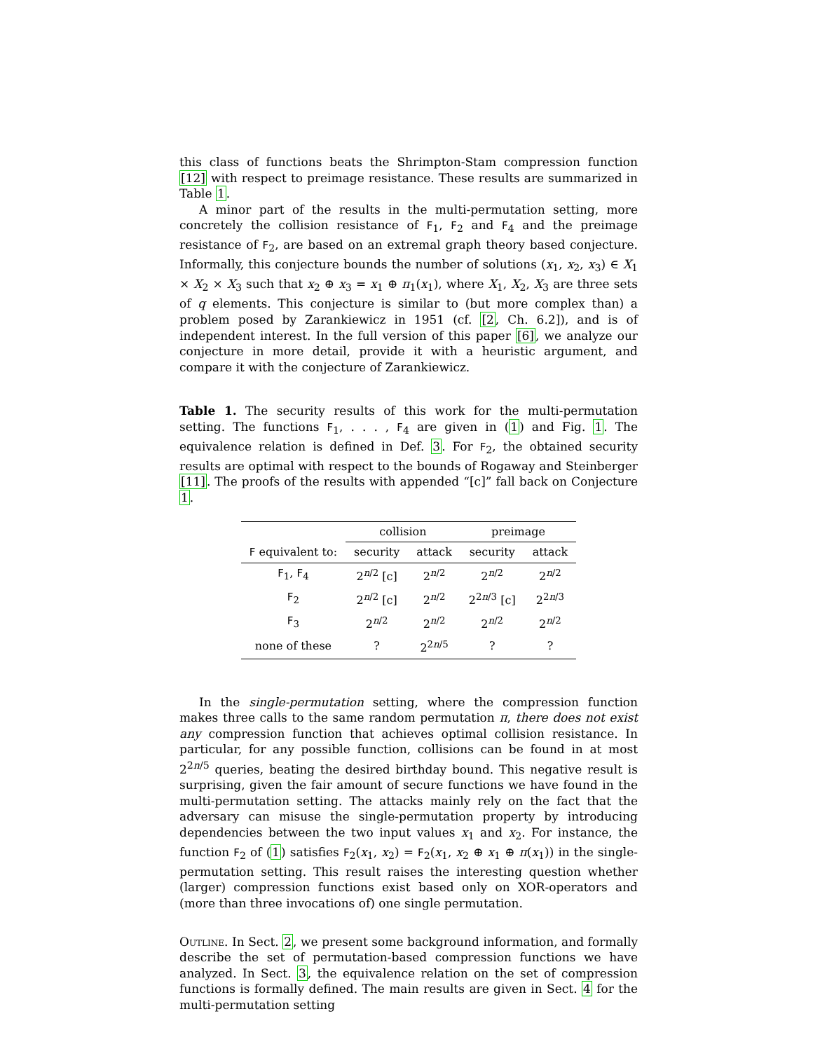this class of functions beats the Shrimpton-Stam compression function [12] with respect to preimage resistance. These results are summarized in Table 1.
A minor part of the results in the multi-permutation setting, more concretely the collision resistance of F<sub>1</sub>, F<sub>2</sub> and F<sub>4</sub> and the preimage resistance of F<sub>2</sub>, are based on an extremal graph theory based conjecture. Informally, this conjecture bounds the number of solutions (x<sub>1</sub>, x<sub>2</sub>, x<sub>3</sub>) ∈ X<sub>1</sub> × X<sub>2</sub> × X<sub>3</sub> such that x<sub>2</sub> ⊕ x<sub>3</sub> = x<sub>1</sub> ⊕ π<sub>1</sub>(x<sub>1</sub>), where X<sub>1</sub>, X<sub>2</sub>, X<sub>3</sub> are three sets of q elements. This conjecture is similar to (but more complex than) a problem posed by Zarankiewicz in 1951 (cf. [2, Ch. 6.2]), and is of independent interest. In the full version of this paper [6], we analyze our conjecture in more detail, provide it with a heuristic argument, and compare it with the conjecture of Zarankiewicz.
Table 1. The security results of this work for the multi-permutation setting. The functions F<sub>1</sub>, . . . , F<sub>4</sub> are given in (1) and Fig. 1. The equivalence relation is defined in Def. 3. For F<sub>2</sub>, the obtained security results are optimal with respect to the bounds of Rogaway and Steinberger [11]. The proofs of the results with appended “[c]” fall back on Conjecture 1.
| | collision | | preimage | |
| --- | --- | --- | --- | --- |
| F equivalent to: | security | attack | security | attack |
| F<sub>1</sub>, F<sub>4</sub> | 2<sup>n/2</sup> [c] | 2<sup>n/2</sup> | 2<sup>n/2</sup> | 2<sup>n/2</sup> |
| F<sub>2</sub> | 2<sup>n/2</sup> [c] | 2<sup>n/2</sup> | 2<sup>2n/3</sup> [c] | 2<sup>2n/3</sup> |
| F<sub>3</sub> | 2<sup>n/2</sup> | 2<sup>n/2</sup> | 2<sup>n/2</sup> | 2<sup>n/2</sup> |
| none of these | ? | 2<sup>2n/5</sup> | ? | ? |
In the single-permutation setting, where the compression function makes three calls to the same random permutation π, there does not exist any compression function that achieves optimal collision resistance. In particular, for any possible function, collisions can be found in at most 2<sup>2n/5</sup> queries, beating the desired birthday bound. This negative result is surprising, given the fair amount of secure functions we have found in the multi-permutation setting. The attacks mainly rely on the fact that the adversary can misuse the single-permutation property by introducing dependencies between the two input values x<sub>1</sub> and x<sub>2</sub>. For instance, the function F<sub>2</sub> of (1) satisfies F<sub>2</sub>(x<sub>1</sub>, x<sub>2</sub>) = F<sub>2</sub>(x<sub>1</sub>, x<sub>2</sub> ⊕ x<sub>1</sub> ⊕ π(x<sub>1</sub>)) in the single-permutation setting. This result raises the interesting question whether (larger) compression functions exist based only on XOR-operators and (more than three invocations of) one single permutation.
Outline. In Sect. 2, we present some background information, and formally describe the set of permutation-based compression functions we have analyzed. In Sect. 3, the equivalence relation on the set of compression functions is formally defined. The main results are given in Sect. 4 for the multi-permutation setting